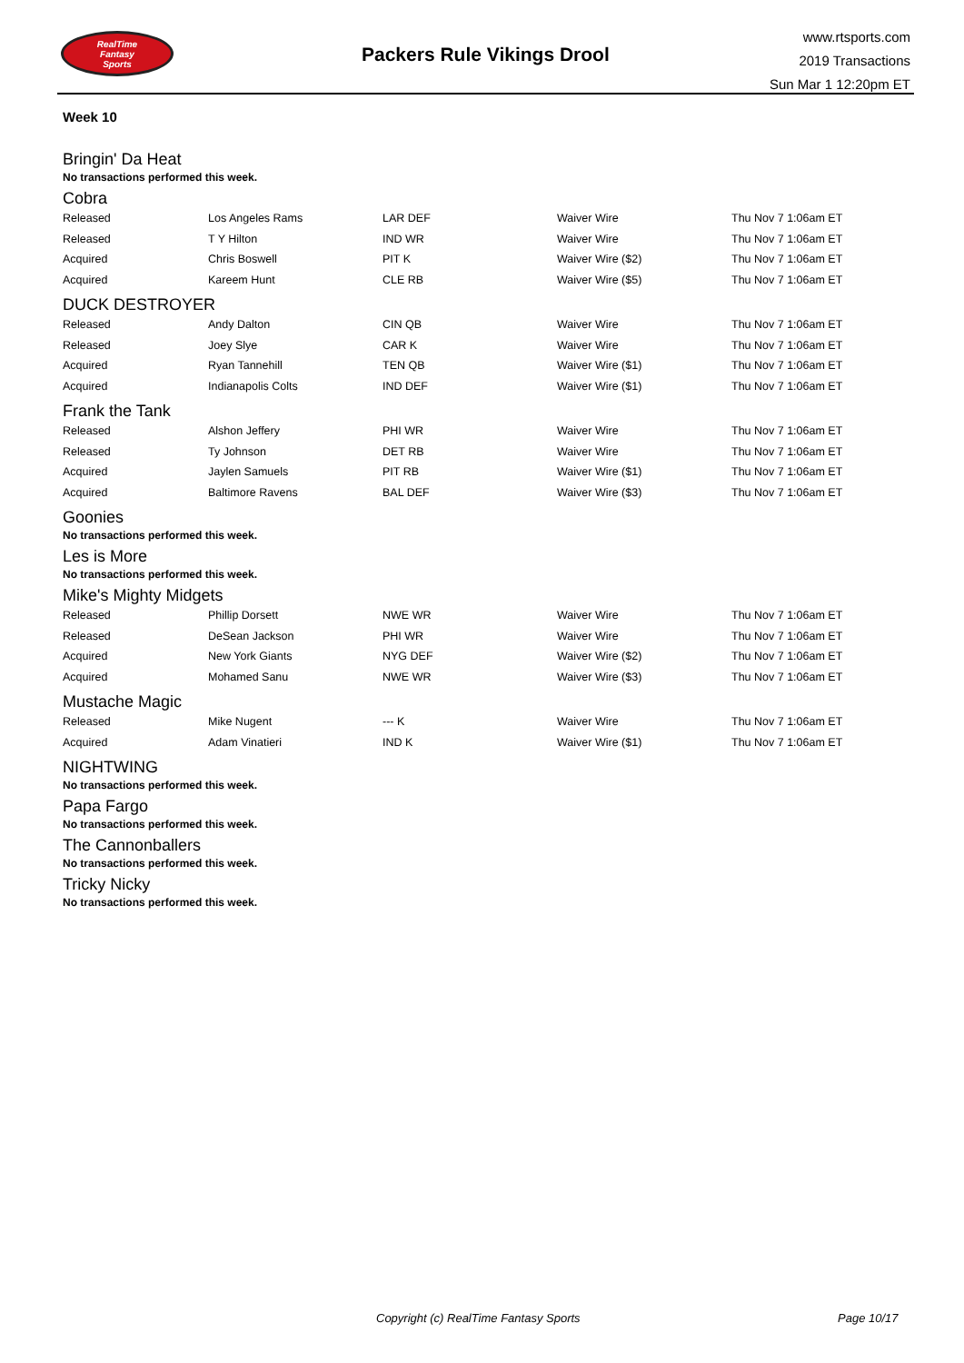RealTime
Fantasy
Sports
Packers Rule Vikings Drool
www.rtsports.com
2019 Transactions
Sun Mar 1 12:20pm ET
Week 10
Bringin' Da Heat
No transactions performed this week.
Cobra
| Released | Los Angeles Rams | LAR DEF | Waiver Wire | Thu Nov 7 1:06am ET |
| Released | T Y Hilton | IND WR | Waiver Wire | Thu Nov 7 1:06am ET |
| Acquired | Chris Boswell | PIT K | Waiver Wire ($2) | Thu Nov 7 1:06am ET |
| Acquired | Kareem Hunt | CLE RB | Waiver Wire ($5) | Thu Nov 7 1:06am ET |
DUCK DESTROYER
| Released | Andy Dalton | CIN QB | Waiver Wire | Thu Nov 7 1:06am ET |
| Released | Joey Slye | CAR K | Waiver Wire | Thu Nov 7 1:06am ET |
| Acquired | Ryan Tannehill | TEN QB | Waiver Wire ($1) | Thu Nov 7 1:06am ET |
| Acquired | Indianapolis Colts | IND DEF | Waiver Wire ($1) | Thu Nov 7 1:06am ET |
Frank the Tank
| Released | Alshon Jeffery | PHI WR | Waiver Wire | Thu Nov 7 1:06am ET |
| Released | Ty Johnson | DET RB | Waiver Wire | Thu Nov 7 1:06am ET |
| Acquired | Jaylen Samuels | PIT RB | Waiver Wire ($1) | Thu Nov 7 1:06am ET |
| Acquired | Baltimore Ravens | BAL DEF | Waiver Wire ($3) | Thu Nov 7 1:06am ET |
Goonies
No transactions performed this week.
Les is More
No transactions performed this week.
Mike's Mighty Midgets
| Released | Phillip Dorsett | NWE WR | Waiver Wire | Thu Nov 7 1:06am ET |
| Released | DeSean Jackson | PHI WR | Waiver Wire | Thu Nov 7 1:06am ET |
| Acquired | New York Giants | NYG DEF | Waiver Wire ($2) | Thu Nov 7 1:06am ET |
| Acquired | Mohamed Sanu | NWE WR | Waiver Wire ($3) | Thu Nov 7 1:06am ET |
Mustache Magic
| Released | Mike Nugent | --- K | Waiver Wire | Thu Nov 7 1:06am ET |
| Acquired | Adam Vinatieri | IND K | Waiver Wire ($1) | Thu Nov 7 1:06am ET |
NIGHTWING
No transactions performed this week.
Papa Fargo
No transactions performed this week.
The Cannonballers
No transactions performed this week.
Tricky Nicky
No transactions performed this week.
Copyright (c) RealTime Fantasy Sports Page 10/17